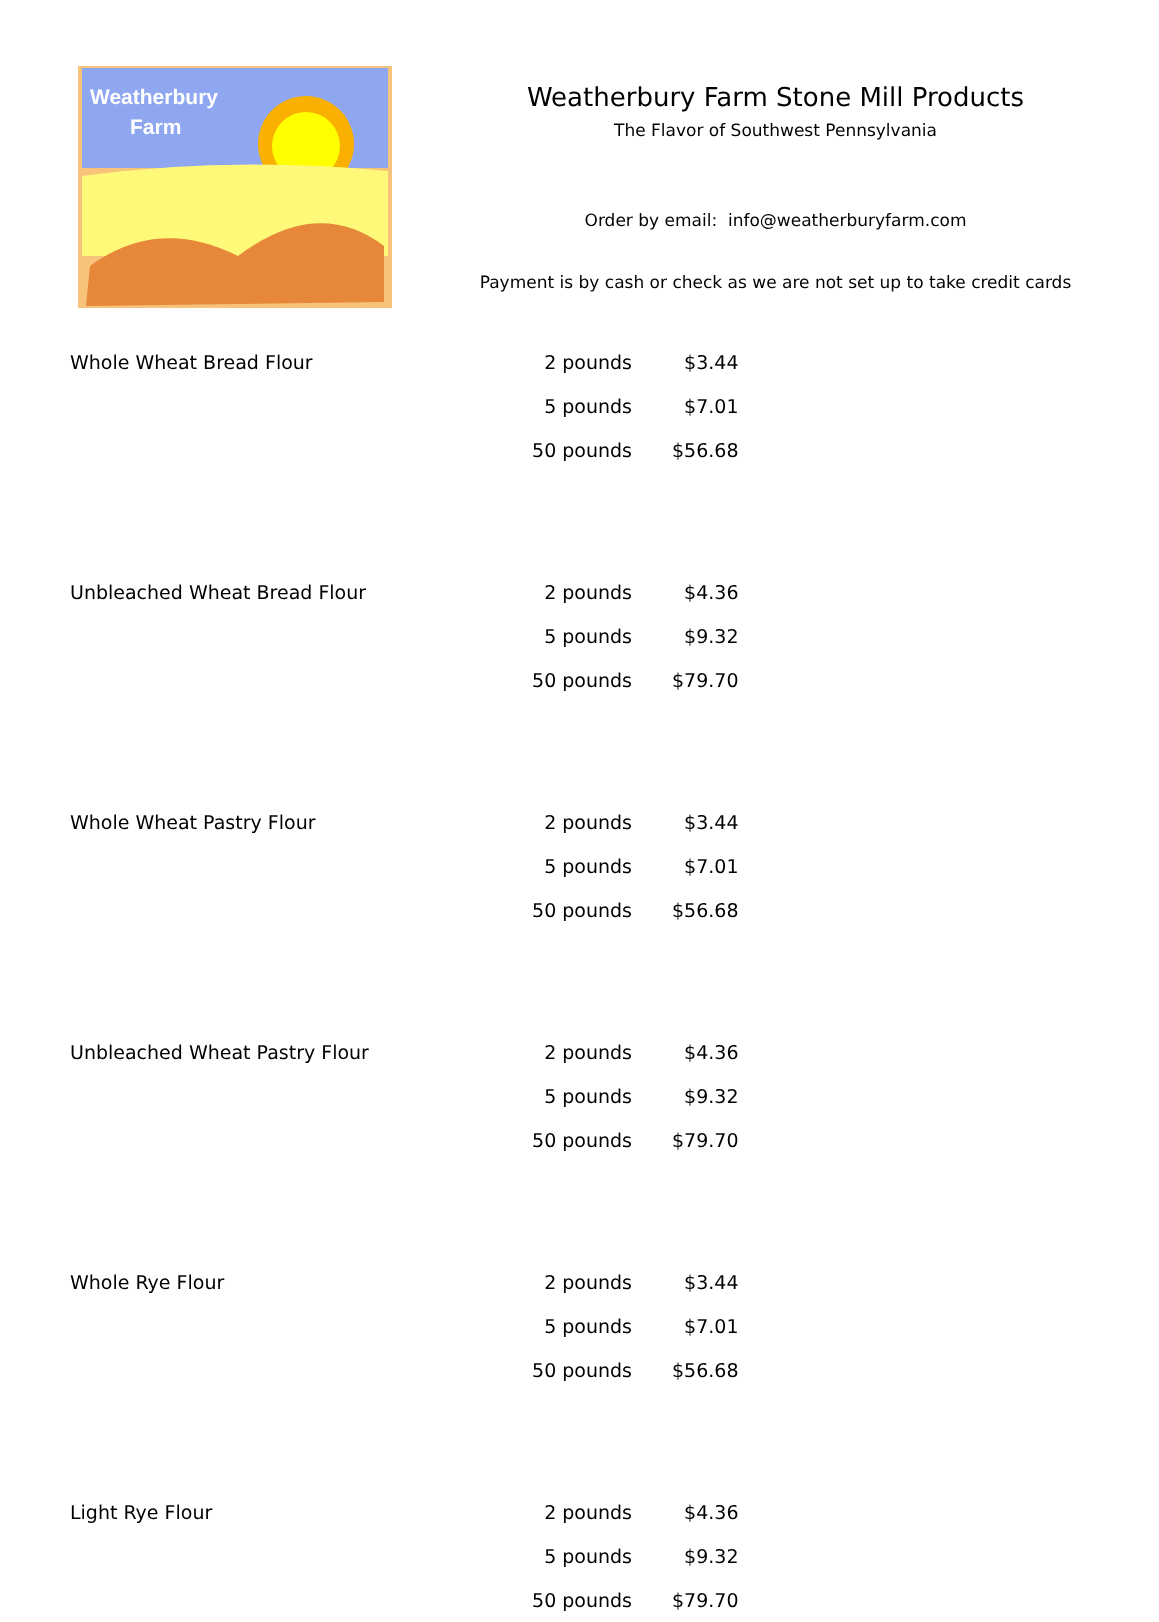Weatherbury
Farm
Weatherbury Farm Stone Mill Products
The Flavor of Southwest Pennsylvania
Order by email: info@weatherburyfarm.com
Payment is by cash or check as we are not set up to take credit cards
| Whole Wheat Bread Flour | 2 pounds | $3.44 |
| | 5 pounds | $7.01 |
| | 50 pounds | $56.68 |
| Unbleached Wheat Bread Flour | 2 pounds | $4.36 |
| | 5 pounds | $9.32 |
| | 50 pounds | $79.70 |
| Whole Wheat Pastry Flour | 2 pounds | $3.44 |
| | 5 pounds | $7.01 |
| | 50 pounds | $56.68 |
| Unbleached Wheat Pastry Flour | 2 pounds | $4.36 |
| | 5 pounds | $9.32 |
| | 50 pounds | $79.70 |
| Whole Rye Flour | 2 pounds | $3.44 |
| | 5 pounds | $7.01 |
| | 50 pounds | $56.68 |
| Light Rye Flour | 2 pounds | $4.36 |
| | 5 pounds | $9.32 |
| | 50 pounds | $79.70 |